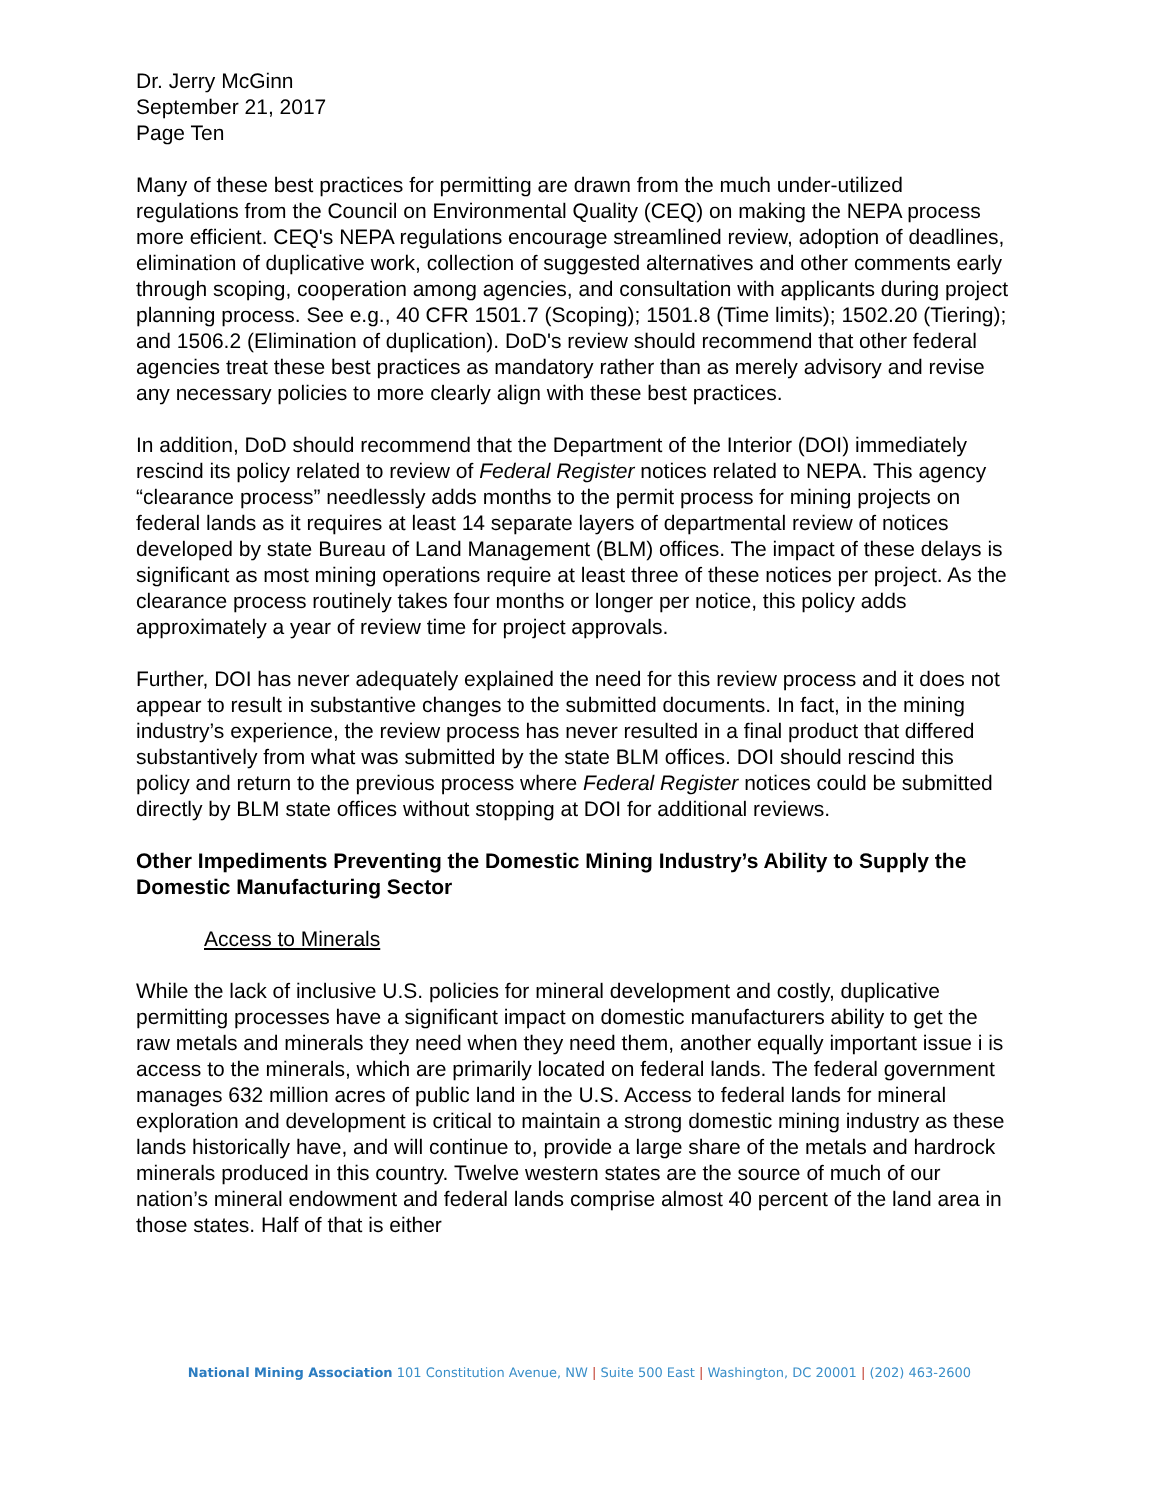Dr. Jerry McGinn
September 21, 2017
Page Ten
Many of these best practices for permitting are drawn from the much under-utilized regulations from the Council on Environmental Quality (CEQ) on making the NEPA process more efficient. CEQ's NEPA regulations encourage streamlined review, adoption of deadlines, elimination of duplicative work, collection of suggested alternatives and other comments early through scoping, cooperation among agencies, and consultation with applicants during project planning process. See e.g., 40 CFR 1501.7 (Scoping); 1501.8 (Time limits); 1502.20 (Tiering); and 1506.2 (Elimination of duplication). DoD's review should recommend that other federal agencies treat these best practices as mandatory rather than as merely advisory and revise any necessary policies to more clearly align with these best practices.
In addition, DoD should recommend that the Department of the Interior (DOI) immediately rescind its policy related to review of Federal Register notices related to NEPA. This agency “clearance process” needlessly adds months to the permit process for mining projects on federal lands as it requires at least 14 separate layers of departmental review of notices developed by state Bureau of Land Management (BLM) offices. The impact of these delays is significant as most mining operations require at least three of these notices per project. As the clearance process routinely takes four months or longer per notice, this policy adds approximately a year of review time for project approvals.
Further, DOI has never adequately explained the need for this review process and it does not appear to result in substantive changes to the submitted documents. In fact, in the mining industry’s experience, the review process has never resulted in a final product that differed substantively from what was submitted by the state BLM offices. DOI should rescind this policy and return to the previous process where Federal Register notices could be submitted directly by BLM state offices without stopping at DOI for additional reviews.
Other Impediments Preventing the Domestic Mining Industry’s Ability to Supply the Domestic Manufacturing Sector
Access to Minerals
While the lack of inclusive U.S. policies for mineral development and costly, duplicative permitting processes have a significant impact on domestic manufacturers ability to get the raw metals and minerals they need when they need them, another equally important issue i is access to the minerals, which are primarily located on federal lands. The federal government manages 632 million acres of public land in the U.S. Access to federal lands for mineral exploration and development is critical to maintain a strong domestic mining industry as these lands historically have, and will continue to, provide a large share of the metals and hardrock minerals produced in this country. Twelve western states are the source of much of our nation’s mineral endowment and federal lands comprise almost 40 percent of the land area in those states. Half of that is either
National Mining Association 101 Constitution Avenue, NW | Suite 500 East | Washington, DC 20001 | (202) 463-2600